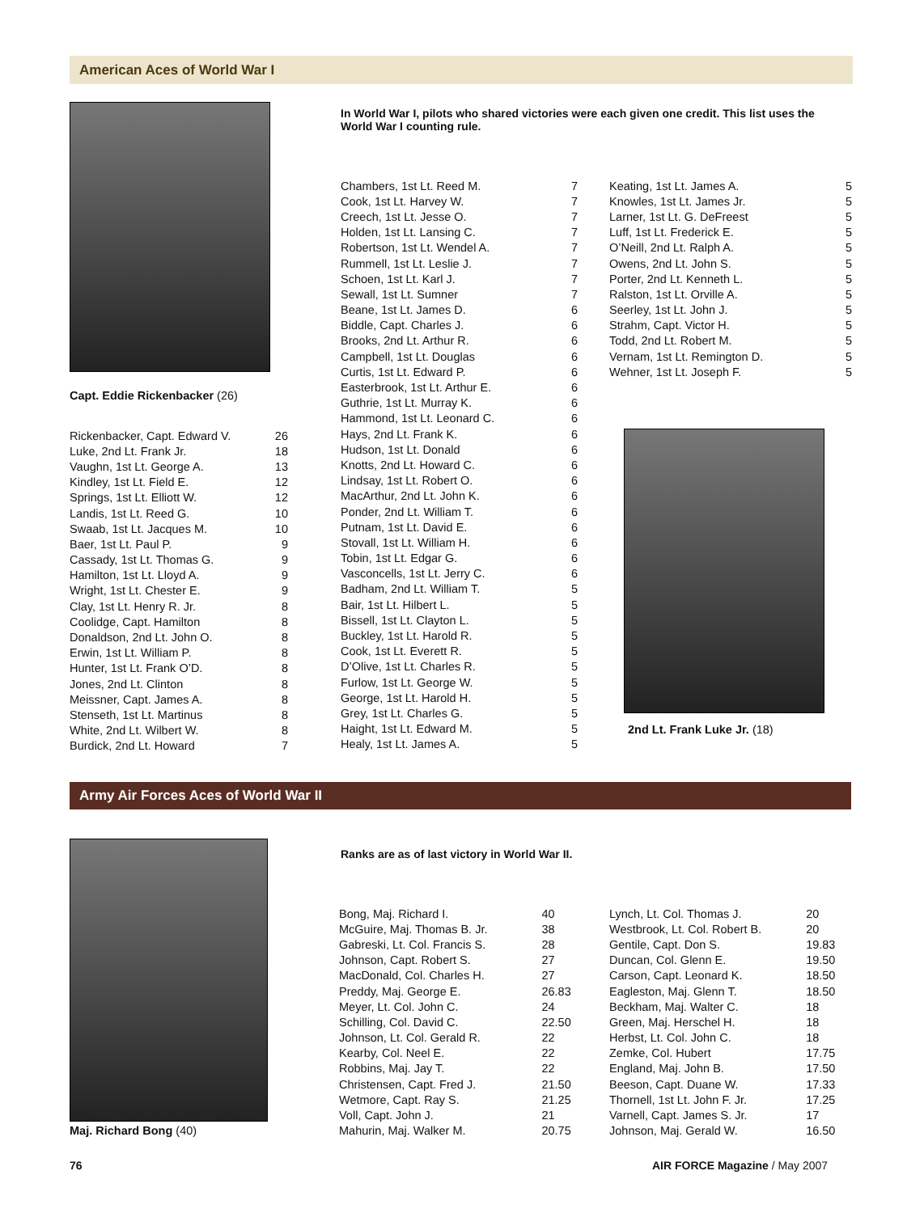American Aces of World War I
Capt. Eddie Rickenbacker (26)
In World War I, pilots who shared victories were each given one credit. This list uses the World War I counting rule.
| Rickenbacker, Capt. Edward V. | 26 |
| Luke, 2nd Lt. Frank Jr. | 18 |
| Vaughn, 1st Lt. George A. | 13 |
| Kindley, 1st Lt. Field E. | 12 |
| Springs, 1st Lt. Elliott W. | 12 |
| Landis, 1st Lt. Reed G. | 10 |
| Swaab, 1st Lt. Jacques M. | 10 |
| Baer, 1st Lt. Paul P. | 9 |
| Cassady, 1st Lt. Thomas G. | 9 |
| Hamilton, 1st Lt. Lloyd A. | 9 |
| Wright, 1st Lt. Chester E. | 9 |
| Clay, 1st Lt. Henry R. Jr. | 8 |
| Coolidge, Capt. Hamilton | 8 |
| Donaldson, 2nd Lt. John O. | 8 |
| Erwin, 1st Lt. William P. | 8 |
| Hunter, 1st Lt. Frank O’D. | 8 |
| Jones, 2nd Lt. Clinton | 8 |
| Meissner, Capt. James A. | 8 |
| Stenseth, 1st Lt. Martinus | 8 |
| White, 2nd Lt. Wilbert W. | 8 |
| Burdick, 2nd Lt. Howard | 7 |
| Chambers, 1st Lt. Reed M. | 7 |
| Cook, 1st Lt. Harvey W. | 7 |
| Creech, 1st Lt. Jesse O. | 7 |
| Holden, 1st Lt. Lansing C. | 7 |
| Robertson, 1st Lt. Wendel A. | 7 |
| Rummell, 1st Lt. Leslie J. | 7 |
| Schoen, 1st Lt. Karl J. | 7 |
| Sewall, 1st Lt. Sumner | 7 |
| Beane, 1st Lt. James D. | 6 |
| Biddle, Capt. Charles J. | 6 |
| Brooks, 2nd Lt. Arthur R. | 6 |
| Campbell, 1st Lt. Douglas | 6 |
| Curtis, 1st Lt. Edward P. | 6 |
| Easterbrook, 1st Lt. Arthur E. | 6 |
| Guthrie, 1st Lt. Murray K. | 6 |
| Hammond, 1st Lt. Leonard C. | 6 |
| Hays, 2nd Lt. Frank K. | 6 |
| Hudson, 1st Lt. Donald | 6 |
| Knotts, 2nd Lt. Howard C. | 6 |
| Lindsay, 1st Lt. Robert O. | 6 |
| MacArthur, 2nd Lt. John K. | 6 |
| Ponder, 2nd Lt. William T. | 6 |
| Putnam, 1st Lt. David E. | 6 |
| Stovall, 1st Lt. William H. | 6 |
| Tobin, 1st Lt. Edgar G. | 6 |
| Vasconcells, 1st Lt. Jerry C. | 6 |
| Badham, 2nd Lt. William T. | 5 |
| Bair, 1st Lt. Hilbert L. | 5 |
| Bissell, 1st Lt. Clayton L. | 5 |
| Buckley, 1st Lt. Harold R. | 5 |
| Cook, 1st Lt. Everett R. | 5 |
| D’Olive, 1st Lt. Charles R. | 5 |
| Furlow, 1st Lt. George W. | 5 |
| George, 1st Lt. Harold H. | 5 |
| Grey, 1st Lt. Charles G. | 5 |
| Haight, 1st Lt. Edward M. | 5 |
| Healy, 1st Lt. James A. | 5 |
| Keating, 1st Lt. James A. | 5 |
| Knowles, 1st Lt. James Jr. | 5 |
| Larner, 1st Lt. G. DeFreest | 5 |
| Luff, 1st Lt. Frederick E. | 5 |
| O’Neill, 2nd Lt. Ralph A. | 5 |
| Owens, 2nd Lt. John S. | 5 |
| Porter, 2nd Lt. Kenneth L. | 5 |
| Ralston, 1st Lt. Orville A. | 5 |
| Seerley, 1st Lt. John J. | 5 |
| Strahm, Capt. Victor H. | 5 |
| Todd, 2nd Lt. Robert M. | 5 |
| Vernam, 1st Lt. Remington D. | 5 |
| Wehner, 1st Lt. Joseph F. | 5 |
2nd Lt. Frank Luke Jr. (18)
Army Air Forces Aces of World War II
Maj. Richard Bong (40)
Ranks are as of last victory in World War II.
| Bong, Maj. Richard I. | 40 |
| McGuire, Maj. Thomas B. Jr. | 38 |
| Gabreski, Lt. Col. Francis S. | 28 |
| Johnson, Capt. Robert S. | 27 |
| MacDonald, Col. Charles H. | 27 |
| Preddy, Maj. George E. | 26.83 |
| Meyer, Lt. Col. John C. | 24 |
| Schilling, Col. David C. | 22.50 |
| Johnson, Lt. Col. Gerald R. | 22 |
| Kearby, Col. Neel E. | 22 |
| Robbins, Maj. Jay T. | 22 |
| Christensen, Capt. Fred J. | 21.50 |
| Wetmore, Capt. Ray S. | 21.25 |
| Voll, Capt. John J. | 21 |
| Mahurin, Maj. Walker M. | 20.75 |
| Lynch, Lt. Col. Thomas J. | 20 |
| Westbrook, Lt. Col. Robert B. | 20 |
| Gentile, Capt. Don S. | 19.83 |
| Duncan, Col. Glenn E. | 19.50 |
| Carson, Capt. Leonard K. | 18.50 |
| Eagleston, Maj. Glenn T. | 18.50 |
| Beckham, Maj. Walter C. | 18 |
| Green, Maj. Herschel H. | 18 |
| Herbst, Lt. Col. John C. | 18 |
| Zemke, Col. Hubert | 17.75 |
| England, Maj. John B. | 17.50 |
| Beeson, Capt. Duane W. | 17.33 |
| Thornell, 1st Lt. John F. Jr. | 17.25 |
| Varnell, Capt. James S. Jr. | 17 |
| Johnson, Maj. Gerald W. | 16.50 |
76 AIR FORCE Magazine / May 2007